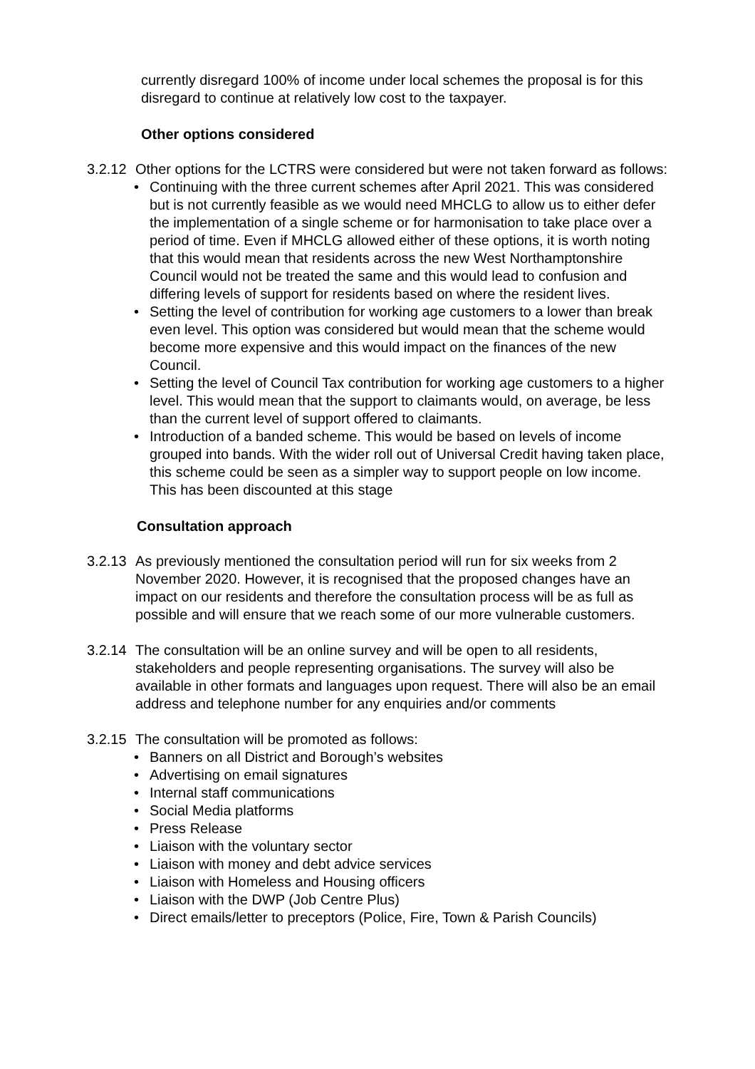currently disregard 100% of income under local schemes the proposal is for this disregard to continue at relatively low cost to the taxpayer.
Other options considered
3.2.12
Other options for the LCTRS were considered but were not taken forward as follows:
• Continuing with the three current schemes after April 2021. This was considered but is not currently feasible as we would need MHCLG to allow us to either defer the implementation of a single scheme or for harmonisation to take place over a period of time. Even if MHCLG allowed either of these options, it is worth noting that this would mean that residents across the new West Northamptonshire Council would not be treated the same and this would lead to confusion and differing levels of support for residents based on where the resident lives.
• Setting the level of contribution for working age customers to a lower than break even level. This option was considered but would mean that the scheme would become more expensive and this would impact on the finances of the new Council.
• Setting the level of Council Tax contribution for working age customers to a higher level. This would mean that the support to claimants would, on average, be less than the current level of support offered to claimants.
• Introduction of a banded scheme. This would be based on levels of income grouped into bands. With the wider roll out of Universal Credit having taken place, this scheme could be seen as a simpler way to support people on low income. This has been discounted at this stage
Consultation approach
3.2.13
As previously mentioned the consultation period will run for six weeks from 2 November 2020. However, it is recognised that the proposed changes have an impact on our residents and therefore the consultation process will be as full as possible and will ensure that we reach some of our more vulnerable customers.
3.2.14
The consultation will be an online survey and will be open to all residents, stakeholders and people representing organisations. The survey will also be available in other formats and languages upon request. There will also be an email address and telephone number for any enquiries and/or comments
3.2.15
The consultation will be promoted as follows:
• Banners on all District and Borough’s websites
• Advertising on email signatures
• Internal staff communications
• Social Media platforms
• Press Release
• Liaison with the voluntary sector
• Liaison with money and debt advice services
• Liaison with Homeless and Housing officers
• Liaison with the DWP (Job Centre Plus)
• Direct emails/letter to preceptors (Police, Fire, Town & Parish Councils)